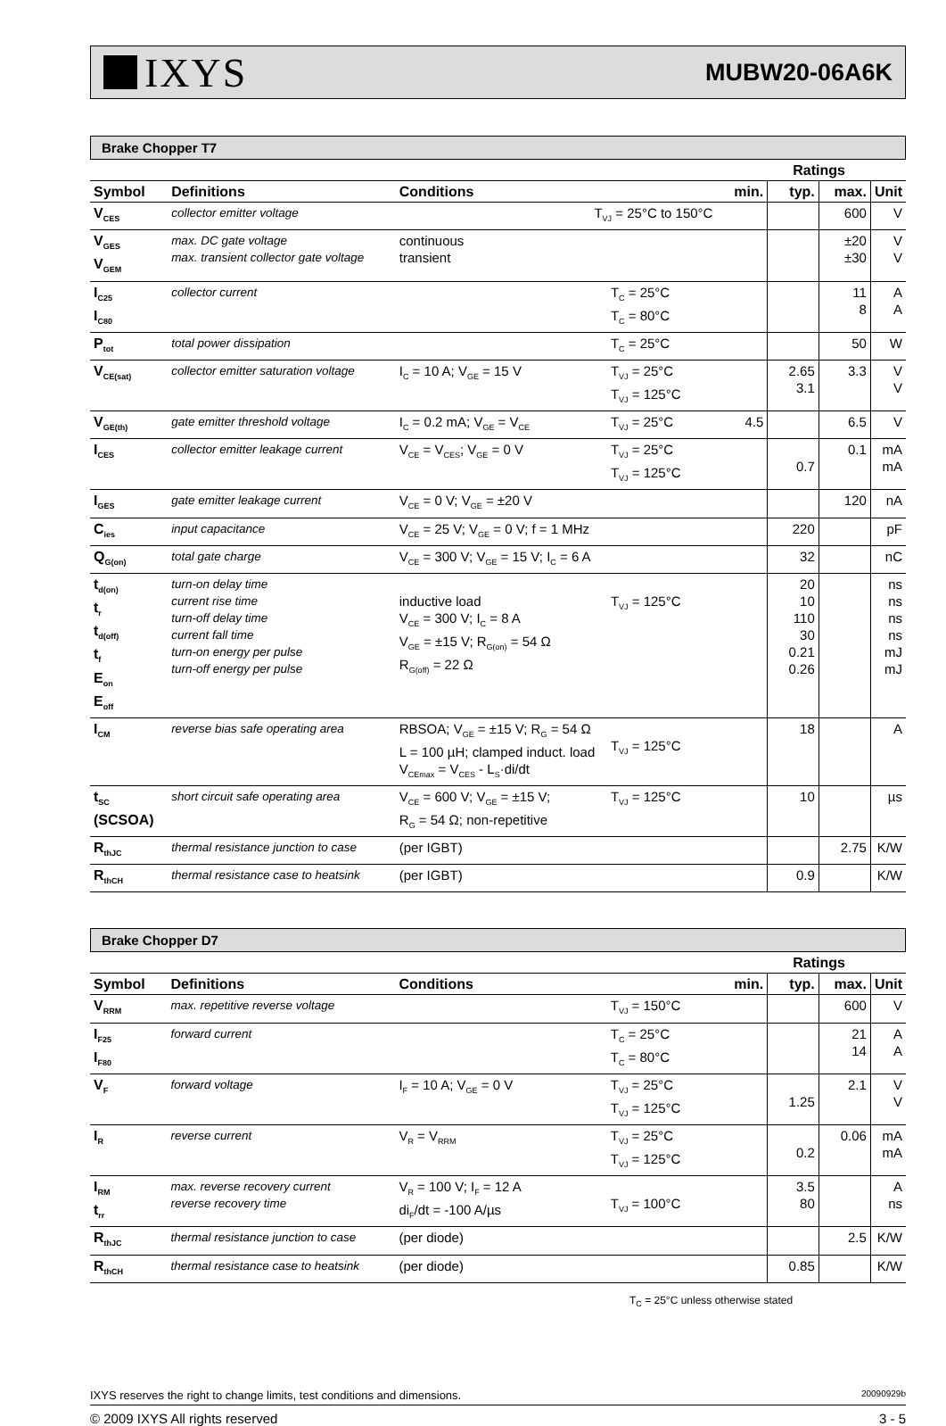IXYS
MUBW20-06A6K
Brake Chopper T7
| | | | | | Ratings | | |
| Symbol | Definitions | Conditions | | min. | typ. | max. | Unit |
| V<sub>CES</sub> | collector emitter voltage | T<sub>VJ</sub> = 25°C to 150°C | | | | 600 | V |
| V<sub>GES</sub> V<sub>GEM</sub> | max. DC gate voltage max. transient collector gate voltage | continuous transient | | | | ±20 ±30 | V V |
| I<sub>C25</sub> I<sub>C80</sub> | collector current | | T<sub>C</sub> = 25°C T<sub>C</sub> = 80°C | | | 11 8 | A A |
| P<sub>tot</sub> | total power dissipation | | T<sub>C</sub> = 25°C | | | 50 | W |
| V<sub>CE(sat)</sub> | collector emitter saturation voltage | I<sub>C</sub> = 10 A; V<sub>GE</sub> = 15 V | T<sub>VJ</sub> = 25°C T<sub>VJ</sub> = 125°C | | 2.65 3.1 | 3.3 | V V |
| V<sub>GE(th)</sub> | gate emitter threshold voltage | I<sub>C</sub> = 0.2 mA; V<sub>GE</sub> = V<sub>CE</sub> | T<sub>VJ</sub> = 25°C | 4.5 | | 6.5 | V |
| I<sub>CES</sub> | collector emitter leakage current | V<sub>CE</sub> = V<sub>CES</sub>; V<sub>GE</sub> = 0 V | T<sub>VJ</sub> = 25°C T<sub>VJ</sub> = 125°C | | 0.7 | 0.1 | mA mA |
| I<sub>GES</sub> | gate emitter leakage current | V<sub>CE</sub> = 0 V; V<sub>GE</sub> = ±20 V | | | | 120 | nA |
| C<sub>ies</sub> | input capacitance | V<sub>CE</sub> = 25 V; V<sub>GE</sub> = 0 V; f = 1 MHz | | | 220 | | pF |
| Q<sub>G(on)</sub> | total gate charge | V<sub>CE</sub> = 300 V; V<sub>GE</sub> = 15 V; I<sub>C</sub> = 6 A | | | 32 | | nC |
| t<sub>d(on)</sub> t<sub>r</sub> t<sub>d(off)</sub> t<sub>f</sub> E<sub>on</sub> E<sub>off</sub> | turn-on delay time current rise time turn-off delay time current fall time turn-on energy per pulse turn-off energy per pulse | inductive load V<sub>CE</sub> = 300 V; I<sub>C</sub> = 8 A V<sub>GE</sub> = ±15 V; R<sub>G(on)</sub> = 54 Ω R<sub>G(off)</sub> = 22 Ω | T<sub>VJ</sub> = 125°C | | 20 10 110 30 0.21 0.26 | | ns ns ns ns mJ mJ |
| I<sub>CM</sub> | reverse bias safe operating area | RBSOA; V<sub>GE</sub> = ±15 V; R<sub>G</sub> = 54 Ω L = 100 µH; clamped induct. load V<sub>CEmax</sub> = V<sub>CES</sub> - L<sub>S</sub>·di/dt | T<sub>VJ</sub> = 125°C | | 18 | | A |
| t<sub>SC</sub> (SCSOA) | short circuit safe operating area | V<sub>CE</sub> = 600 V; V<sub>GE</sub> = ±15 V; R<sub>G</sub> = 54 Ω; non-repetitive | T<sub>VJ</sub> = 125°C | | 10 | | µs |
| R<sub>thJC</sub> | thermal resistance junction to case | (per IGBT) | | | | 2.75 | K/W |
| R<sub>thCH</sub> | thermal resistance case to heatsink | (per IGBT) | | | 0.9 | | K/W |
Brake Chopper D7
| | | | | | Ratings | | |
| Symbol | Definitions | Conditions | | min. | typ. | max. | Unit |
| V<sub>RRM</sub> | max. repetitive reverse voltage | | T<sub>VJ</sub> = 150°C | | | 600 | V |
| I<sub>F25</sub> I<sub>F80</sub> | forward current | | T<sub>C</sub> = 25°C T<sub>C</sub> = 80°C | | | 21 14 | A A |
| V<sub>F</sub> | forward voltage | I<sub>F</sub> = 10 A; V<sub>GE</sub> = 0 V | T<sub>VJ</sub> = 25°C T<sub>VJ</sub> = 125°C | | 1.25 | 2.1 | V V |
| I<sub>R</sub> | reverse current | V<sub>R</sub> = V<sub>RRM</sub> | T<sub>VJ</sub> = 25°C T<sub>VJ</sub> = 125°C | | 0.2 | 0.06 | mA mA |
| I<sub>RM</sub> t<sub>rr</sub> | max. reverse recovery current reverse recovery time | V<sub>R</sub> = 100 V; I<sub>F</sub> = 12 A di<sub>F</sub>/dt = -100 A/µs | T<sub>VJ</sub> = 100°C | | 3.5 80 | | A ns |
| R<sub>thJC</sub> | thermal resistance junction to case | (per diode) | | | | 2.5 | K/W |
| R<sub>thCH</sub> | thermal resistance case to heatsink | (per diode) | | | 0.85 | | K/W |
T<sub>C</sub> = 25°C unless otherwise stated
IXYS reserves the right to change limits, test conditions and dimensions. 20090929b
© 2009 IXYS All rights reserved 3 - 5